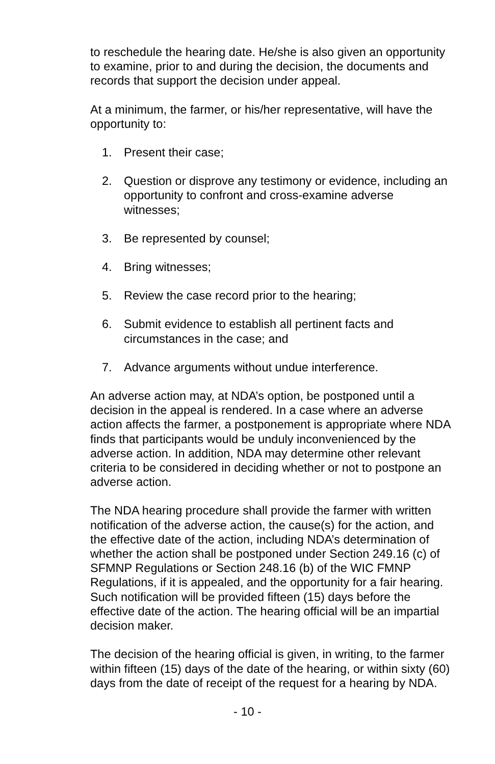to reschedule the hearing date. He/she is also given an opportunity to examine, prior to and during the decision, the documents and records that support the decision under appeal.
At a minimum, the farmer, or his/her representative, will have the opportunity to:
1. Present their case;
2. Question or disprove any testimony or evidence, including an opportunity to confront and cross-examine adverse witnesses;
3. Be represented by counsel;
4. Bring witnesses;
5. Review the case record prior to the hearing;
6. Submit evidence to establish all pertinent facts and circumstances in the case; and
7. Advance arguments without undue interference.
An adverse action may, at NDA’s option, be postponed until a decision in the appeal is rendered. In a case where an adverse action affects the farmer, a postponement is appropriate where NDA finds that participants would be unduly inconvenienced by the adverse action. In addition, NDA may determine other relevant criteria to be considered in deciding whether or not to postpone an adverse action.
The NDA hearing procedure shall provide the farmer with written notification of the adverse action, the cause(s) for the action, and the effective date of the action, including NDA’s determination of whether the action shall be postponed under Section 249.16 (c) of SFMNP Regulations or Section 248.16 (b) of the WIC FMNP Regulations, if it is appealed, and the opportunity for a fair hearing. Such notification will be provided fifteen (15) days before the effective date of the action. The hearing official will be an impartial decision maker.
The decision of the hearing official is given, in writing, to the farmer within fifteen (15) days of the date of the hearing, or within sixty (60) days from the date of receipt of the request for a hearing by NDA.
- 10 -